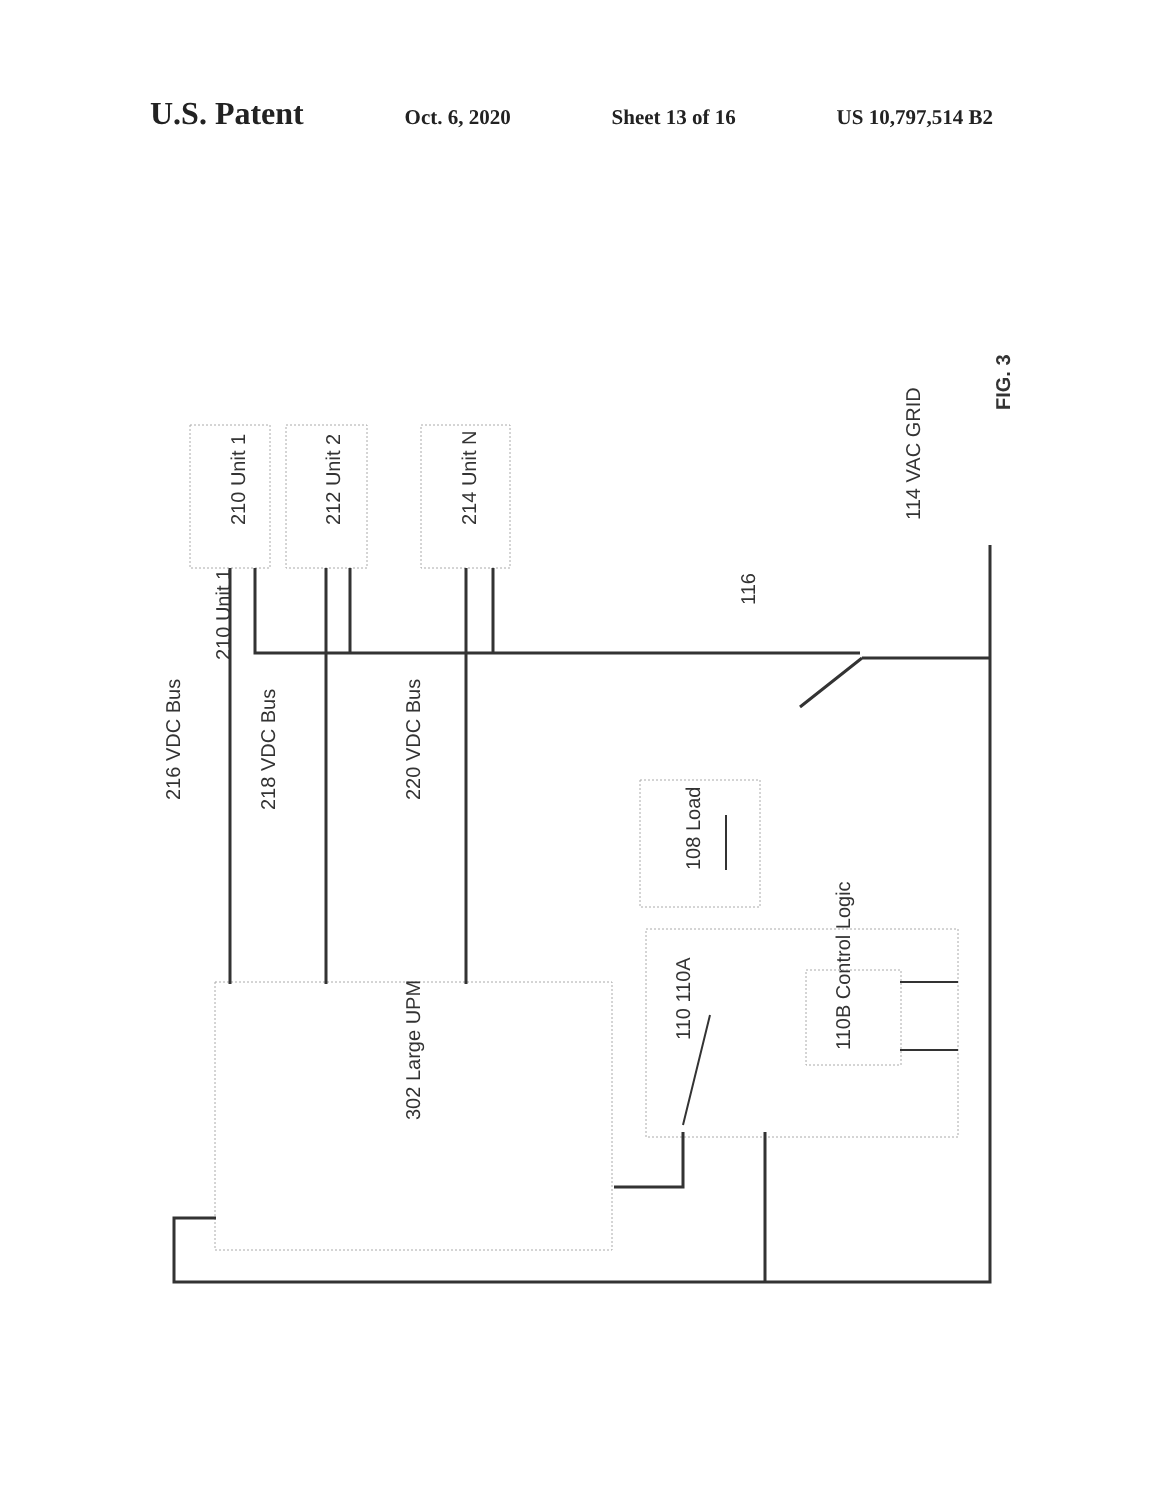U.S. Patent Oct. 6, 2020 Sheet 13 of 16 US 10,797,514 B2
210 Unit 1
FIG. 3
210 Unit 1
212 Unit 2
214 Unit N
302 Large UPM
108 Load
110 110A
110B Control Logic
114 VAC GRID
116
216 VDC Bus
218 VDC Bus
220 VDC Bus